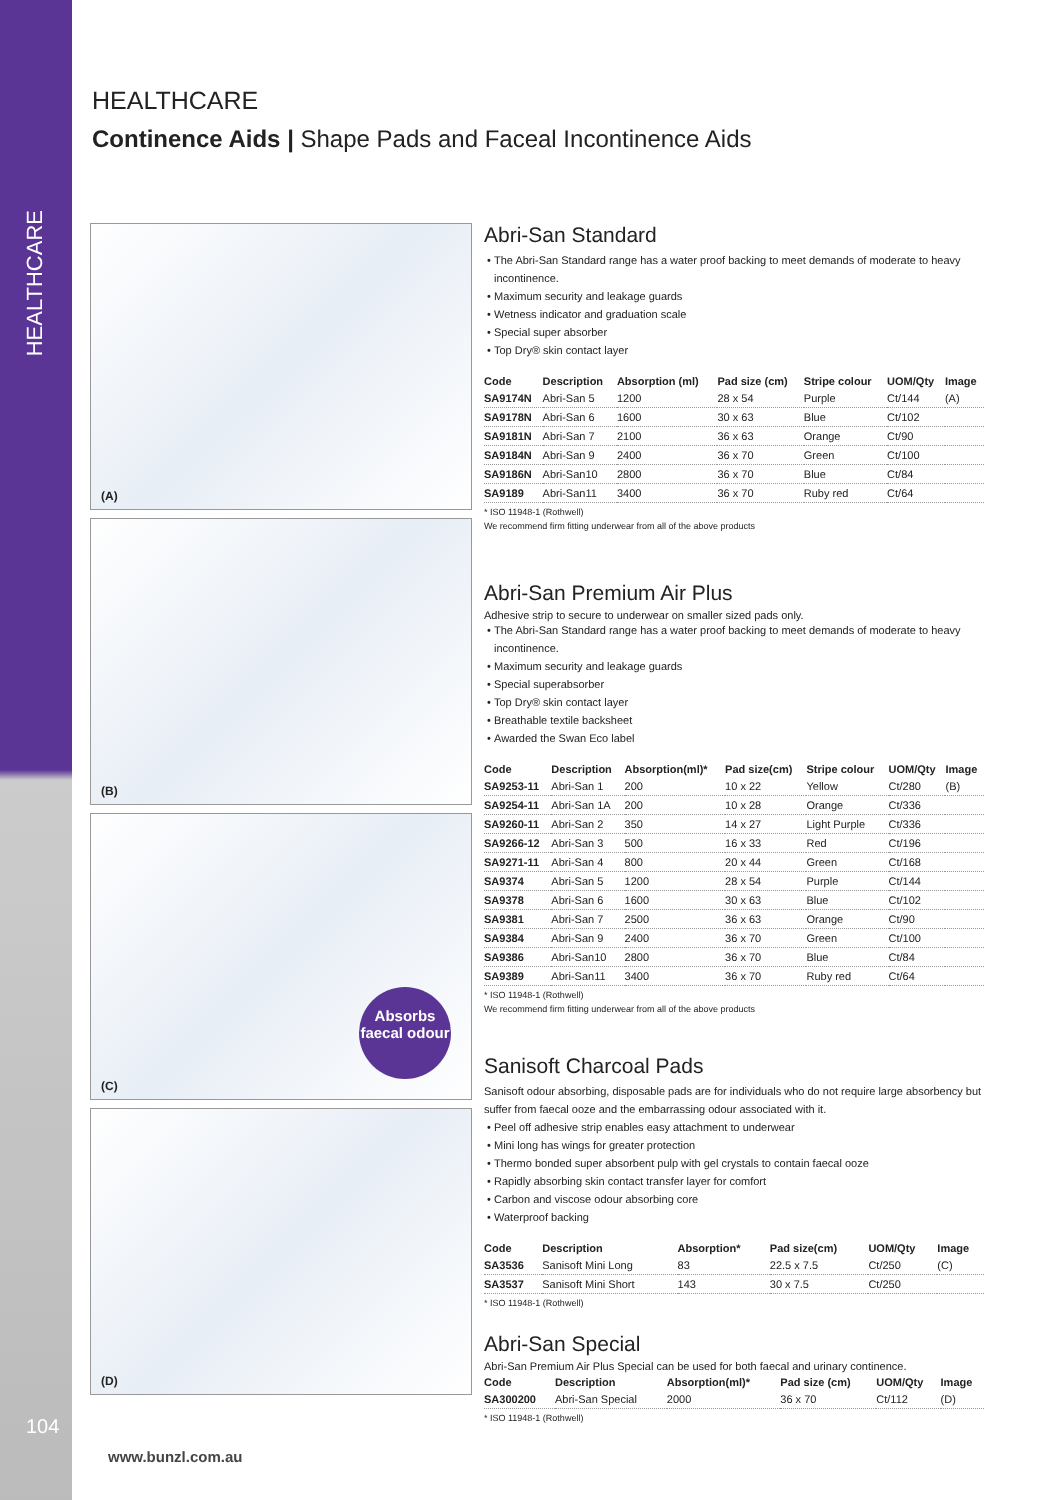HEALTHCARE
104
HEALTHCARE
Continence Aids | Shape Pads and Faceal Incontinence Aids
(A)
(B)
(C)
Absorbs faecal odour
(D)
Abri-San Standard
The Abri-San Standard range has a water proof backing to meet demands of moderate to heavy incontinence.
Maximum security and leakage guards
Wetness indicator and graduation scale
Special super absorber
Top Dry® skin contact layer
| Code | Description | Absorption (ml) | Pad size (cm) | Stripe colour | UOM/Qty | Image |
| --- | --- | --- | --- | --- | --- | --- |
| SA9174N | Abri-San 5 | 1200 | 28 x 54 | Purple | Ct/144 | (A) |
| SA9178N | Abri-San 6 | 1600 | 30 x 63 | Blue | Ct/102 | |
| SA9181N | Abri-San 7 | 2100 | 36 x 63 | Orange | Ct/90 | |
| SA9184N | Abri-San 9 | 2400 | 36 x 70 | Green | Ct/100 | |
| SA9186N | Abri-San10 | 2800 | 36 x 70 | Blue | Ct/84 | |
| SA9189 | Abri-San11 | 3400 | 36 x 70 | Ruby red | Ct/64 | |
* ISO 11948-1 (Rothwell)
We recommend firm fitting underwear from all of the above products
Abri-San Premium Air Plus
Adhesive strip to secure to underwear on smaller sized pads only.
The Abri-San Standard range has a water proof backing to meet demands of moderate to heavy incontinence.
Maximum security and leakage guards
Special superabsorber
Top Dry® skin contact layer
Breathable textile backsheet
Awarded the Swan Eco label
| Code | Description | Absorption(ml)* | Pad size(cm) | Stripe colour | UOM/Qty | Image |
| --- | --- | --- | --- | --- | --- | --- |
| SA9253-11 | Abri-San 1 | 200 | 10 x 22 | Yellow | Ct/280 | (B) |
| SA9254-11 | Abri-San 1A | 200 | 10 x 28 | Orange | Ct/336 | |
| SA9260-11 | Abri-San 2 | 350 | 14 x 27 | Light Purple | Ct/336 | |
| SA9266-12 | Abri-San 3 | 500 | 16 x 33 | Red | Ct/196 | |
| SA9271-11 | Abri-San 4 | 800 | 20 x 44 | Green | Ct/168 | |
| SA9374 | Abri-San 5 | 1200 | 28 x 54 | Purple | Ct/144 | |
| SA9378 | Abri-San 6 | 1600 | 30 x 63 | Blue | Ct/102 | |
| SA9381 | Abri-San 7 | 2500 | 36 x 63 | Orange | Ct/90 | |
| SA9384 | Abri-San 9 | 2400 | 36 x 70 | Green | Ct/100 | |
| SA9386 | Abri-San10 | 2800 | 36 x 70 | Blue | Ct/84 | |
| SA9389 | Abri-San11 | 3400 | 36 x 70 | Ruby red | Ct/64 | |
* ISO 11948-1 (Rothwell)
We recommend firm fitting underwear from all of the above products
Sanisoft Charcoal Pads
Sanisoft odour absorbing, disposable pads are for individuals who do not require large absorbency but suffer from faecal ooze and the embarrassing odour associated with it.
Peel off adhesive strip enables easy attachment to underwear
Mini long has wings for greater protection
Thermo bonded super absorbent pulp with gel crystals to contain faecal ooze
Rapidly absorbing skin contact transfer layer for comfort
Carbon and viscose odour absorbing core
Waterproof backing
| Code | Description | Absorption* | Pad size(cm) | UOM/Qty | Image |
| --- | --- | --- | --- | --- | --- |
| SA3536 | Sanisoft Mini Long | 83 | 22.5 x 7.5 | Ct/250 | (C) |
| SA3537 | Sanisoft Mini Short | 143 | 30 x 7.5 | Ct/250 | |
* ISO 11948-1 (Rothwell)
Abri-San Special
Abri-San Premium Air Plus Special can be used for both faecal and urinary continence.
| Code | Description | Absorption(ml)* | Pad size (cm) | UOM/Qty | Image |
| --- | --- | --- | --- | --- | --- |
| SA300200 | Abri-San Special | 2000 | 36 x 70 | Ct/112 | (D) |
* ISO 11948-1 (Rothwell)
www.bunzl.com.au